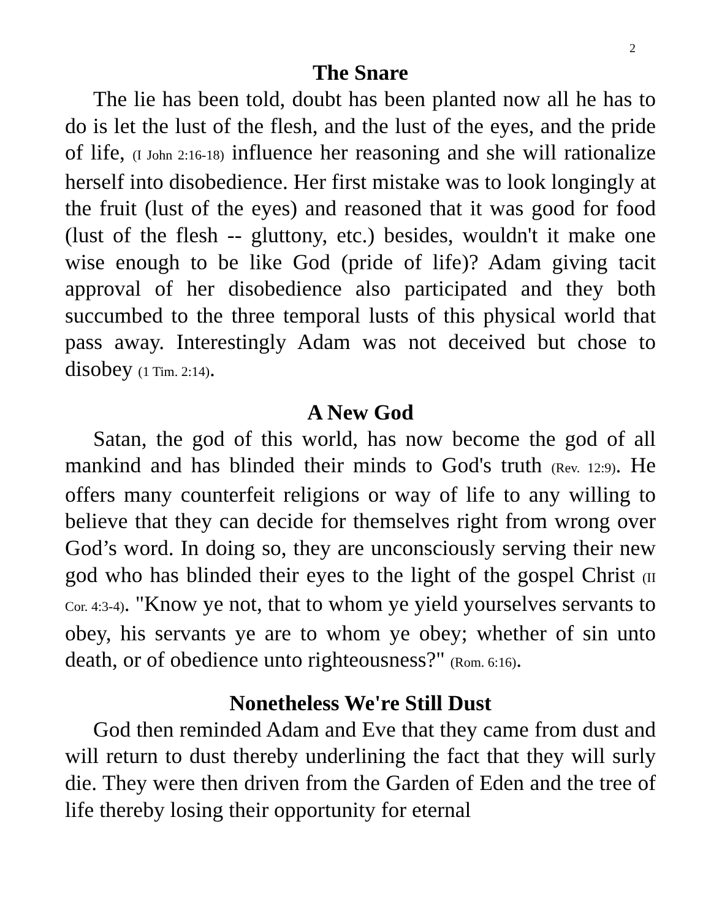2
The Snare
The lie has been told, doubt has been planted now all he has to do is let the lust of the flesh, and the lust of the eyes, and the pride of life, (I John 2:16-18) influence her reasoning and she will rationalize herself into disobedience. Her first mistake was to look longingly at the fruit (lust of the eyes) and reasoned that it was good for food (lust of the flesh -- gluttony, etc.) besides, wouldn't it make one wise enough to be like God (pride of life)? Adam giving tacit approval of her disobedience also participated and they both succumbed to the three temporal lusts of this physical world that pass away. Interestingly Adam was not deceived but chose to disobey (1 Tim. 2:14).
A New God
Satan, the god of this world, has now become the god of all mankind and has blinded their minds to God's truth (Rev. 12:9). He offers many counterfeit religions or way of life to any willing to believe that they can decide for themselves right from wrong over God’s word. In doing so, they are unconsciously serving their new god who has blinded their eyes to the light of the gospel Christ (II Cor. 4:3-4). "Know ye not, that to whom ye yield yourselves servants to obey, his servants ye are to whom ye obey; whether of sin unto death, or of obedience unto righteousness?" (Rom. 6:16).
Nonetheless We're Still Dust
God then reminded Adam and Eve that they came from dust and will return to dust thereby underlining the fact that they will surly die. They were then driven from the Garden of Eden and the tree of life thereby losing their opportunity for eternal